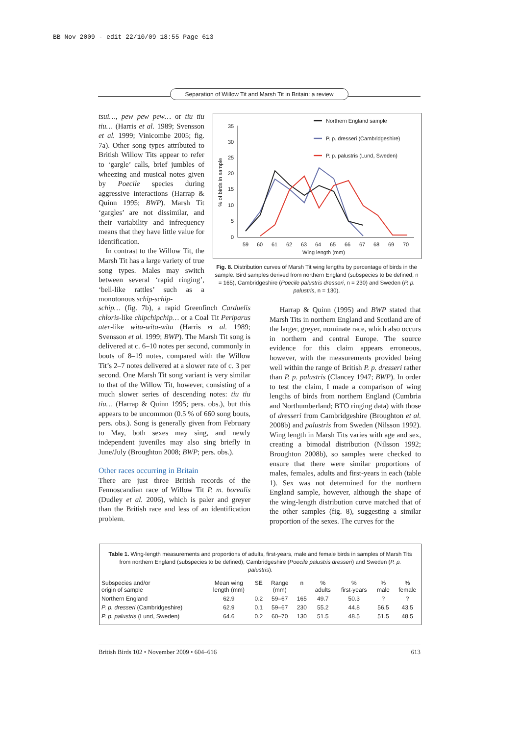BB Nov 2009 - edit 22/10/09 18:55 Page 613
Separation of Willow Tit and Marsh Tit in Britain: a review
tsui…, pew pew pew… or tiu tiu tiu… (Harris et al. 1989; Svensson et al. 1999; Vinicombe 2005; fig. 7a). Other song types attributed to British Willow Tits appear to refer to ‘gargle’ calls, brief jumbles of wheezing and musical notes given by Poecile species during aggressive interactions (Harrap & Quinn 1995; BWP). Marsh Tit ‘gargles’ are not dissimilar, and their variability and infrequency means that they have little value for identification.
In contrast to the Willow Tit, the Marsh Tit has a large variety of true song types. Males may switch between several ‘rapid ringing’, ‘bell-like rattles’ such as a monotonous schip-schip-
35
30
25
20
15
10
5
0
59
60
61
62
63
64
65
66
67
68
69
70
Wing length (mm)
% of birds in sample
Northern England sample
P. p. dresseri (Cambridgeshire)
P. p. palustris (Lund, Sweden)
Fig. 8. Distribution curves of Marsh Tit wing lengths by percentage of birds in the sample. Bird samples derived from northern England (subspecies to be defined, n = 165), Cambridgeshire (Poecile palustris dresseri, n = 230) and Sweden (P. p. palustris, n = 130).
schip… (fig. 7b), a rapid Greenfinch Carduelis chloris-like chipchipchip… or a Coal Tit Periparus ater-like wita-wita-wita (Harris et al. 1989; Svensson et al. 1999; BWP). The Marsh Tit song is delivered at c. 6–10 notes per second, commonly in bouts of 8–19 notes, compared with the Willow Tit’s 2–7 notes delivered at a slower rate of c. 3 per second. One Marsh Tit song variant is very similar to that of the Willow Tit, however, consisting of a much slower series of descending notes: tiu tiu tiu… (Harrap & Quinn 1995; pers. obs.), but this appears to be uncommon (0.5 % of 660 song bouts, pers. obs.). Song is generally given from February to May, both sexes may sing, and newly independent juveniles may also sing briefly in June/July (Broughton 2008; BWP; pers. obs.).
Other races occurring in Britain
There are just three British records of the Fennoscandian race of Willow Tit P. m. borealis (Dudley et al. 2006), which is paler and greyer than the British race and less of an identification problem.
Harrap & Quinn (1995) and BWP stated that Marsh Tits in northern England and Scotland are of the larger, greyer, nominate race, which also occurs in northern and central Europe. The source evidence for this claim appears erroneous, however, with the measurements provided being well within the range of British P. p. dresseri rather than P. p. palustris (Clancey 1947; BWP). In order to test the claim, I made a comparison of wing lengths of birds from northern England (Cumbria and Northumberland; BTO ringing data) with those of dresseri from Cambridgeshire (Broughton et al. 2008b) and palustris from Sweden (Nilsson 1992). Wing length in Marsh Tits varies with age and sex, creating a bimodal distribution (Nilsson 1992; Broughton 2008b), so samples were checked to ensure that there were similar proportions of males, females, adults and first-years in each (table 1). Sex was not determined for the northern England sample, however, although the shape of the wing-length distribution curve matched that of the other samples (fig. 8), suggesting a similar proportion of the sexes. The curves for the
Table 1. Wing-length measurements and proportions of adults, first-years, male and female birds in samples of Marsh Tits from northern England (subspecies to be defined), Cambridgeshire (Poecile palustris dresseri) and Sweden (P. p. palustris).
| Subspecies and/or origin of sample | Mean wing length (mm) | SE | Range (mm) | n | % adults | % first-years | % male | % female |
| --- | --- | --- | --- | --- | --- | --- | --- | --- |
| Northern England | 62.9 | 0.2 | 59–67 | 165 | 49.7 | 50.3 | ? | ? |
| P. p. dresseri (Cambridgeshire) | 62.9 | 0.1 | 59–67 | 230 | 55.2 | 44.8 | 56.5 | 43.5 |
| P. p. palustris (Lund, Sweden) | 64.6 | 0.2 | 60–70 | 130 | 51.5 | 48.5 | 51.5 | 48.5 |
British Birds 102 • November 2009 • 604–616 613